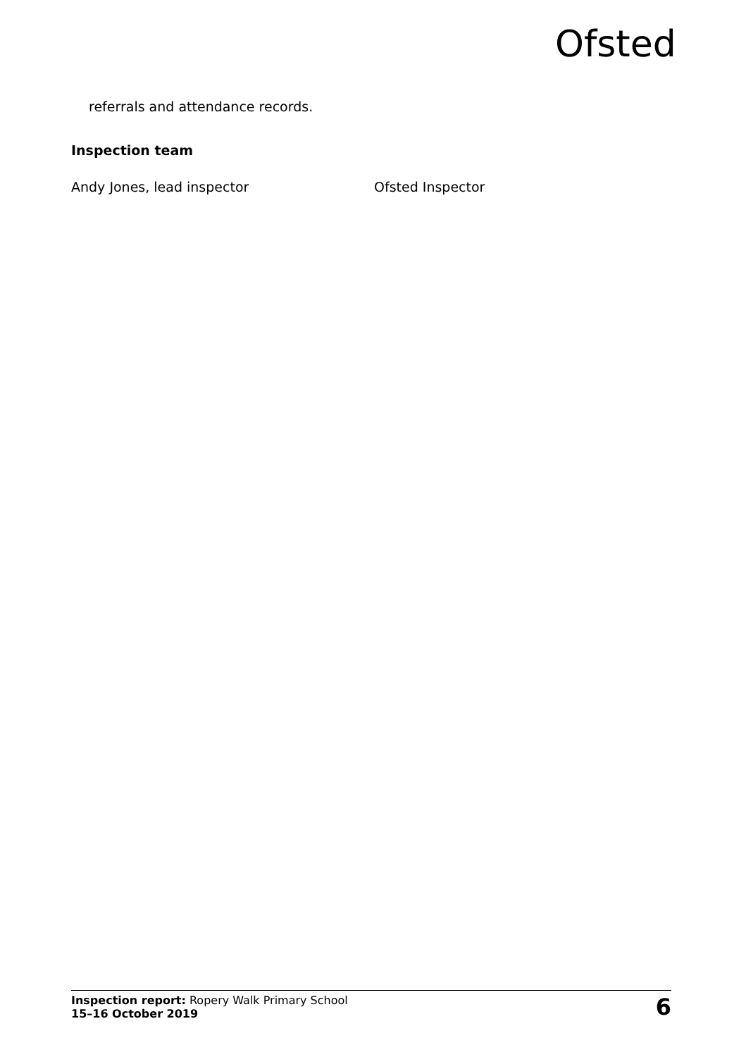Ofsted
referrals and attendance records.
Inspection team
Andy Jones, lead inspector Ofsted Inspector
Inspection report: Ropery Walk Primary School
15–16 October 2019
6